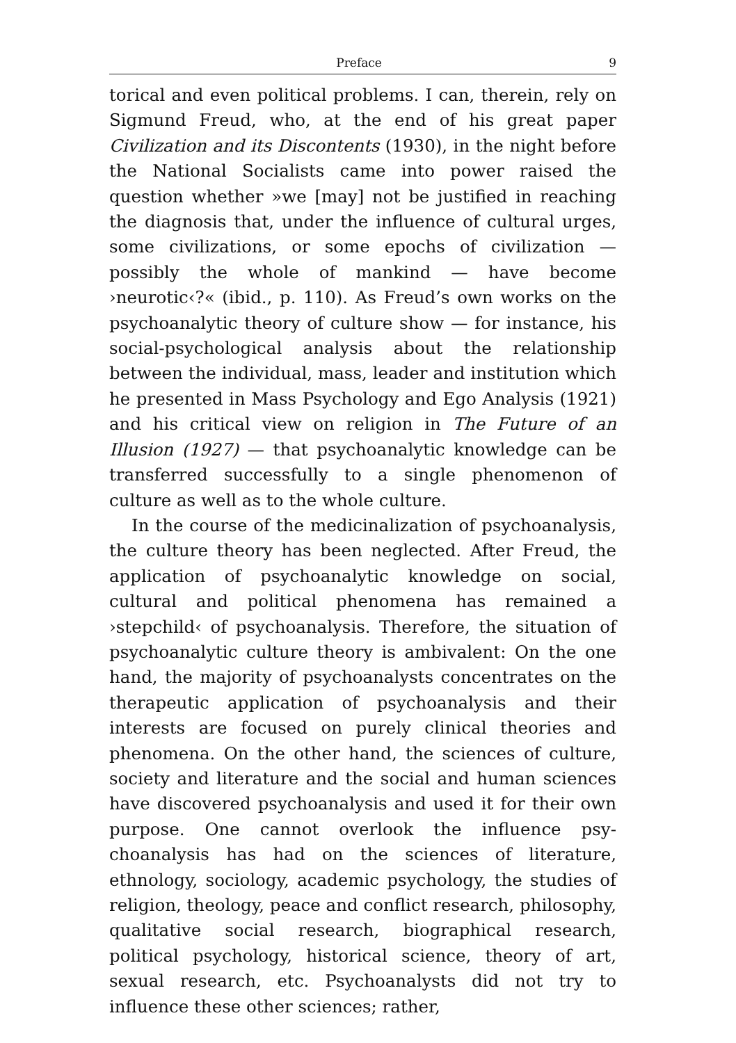Preface 9
torical and even political problems. I can, therein, rely on Sigmund Freud, who, at the end of his great paper Civiliza­tion and its Discontents (1930), in the night before the Na­tional Socialists came into power raised the question whether »we [may] not be justified in reaching the diagnosis that, under the influence of cultural urges, some civiliza­tions, or some epochs of civilization — possibly the whole of mankind — have become ›neurotic‹?« (ibid., p. 110). As Freud’s own works on the psychoanalytic theory of culture show — for instance, his social-psychological analysis about the relationship between the individual, mass, leader and in­stitution which he presented in Mass Psychology and Ego Analysis (1921) and his critical view on religion in The Fu­ture of an Illusion (1927) — that psychoanalytic knowledge can be transferred successfully to a single phenomenon of culture as well as to the whole culture.
In the course of the medicinalization of psychoanalysis, the culture theory has been neglected. After Freud, the appli­cation of psychoanalytic knowledge on social, cultural and political phenomena has remained a ›stepchild‹ of psycho­analysis. Therefore, the situation of psychoanalytic culture theory is ambivalent: On the one hand, the majority of psy­choanalysts concentrates on the therapeutic application of psychoanalysis and their interests are focused on purely clin­ical theories and phenomena. On the other hand, the sci­ences of culture, society and literature and the social and hu­man sciences have discovered psychoanalysis and used it for their own purpose. One cannot overlook the influence psy­choanalysis has had on the sciences of literature, ethnology, sociology, academic psychology, the studies of religion, the­ology, peace and conflict research, philosophy, qualitative social research, biographical research, political psychology, historical science, theory of art, sexual research, etc. Psycho­analysts did not try to influence these other sciences; rather,